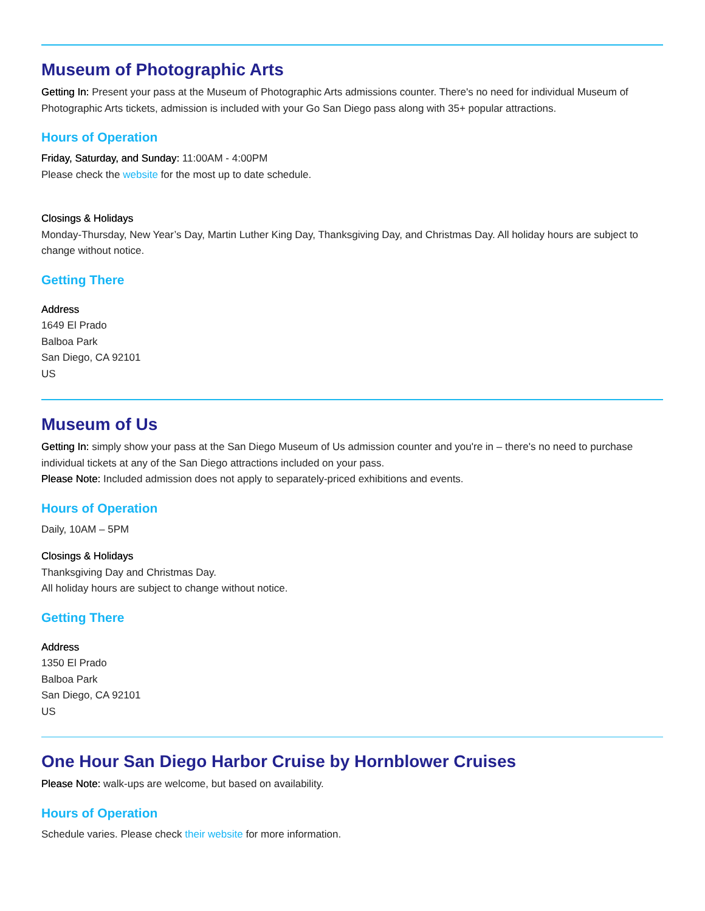Museum of Photographic Arts
Getting In: Present your pass at the Museum of Photographic Arts admissions counter. There's no need for individual Museum of Photographic Arts tickets, admission is included with your Go San Diego pass along with 35+ popular attractions.
Hours of Operation
Friday, Saturday, and Sunday: 11:00AM - 4:00PM
Please check the website for the most up to date schedule.
Closings & Holidays
Monday-Thursday, New Year’s Day, Martin Luther King Day, Thanksgiving Day, and Christmas Day. All holiday hours are subject to change without notice.
Getting There
Address
1649 El Prado
Balboa Park
San Diego, CA 92101
US
Museum of Us
Getting In: simply show your pass at the San Diego Museum of Us admission counter and you're in – there's no need to purchase individual tickets at any of the San Diego attractions included on your pass.
Please Note: Included admission does not apply to separately-priced exhibitions and events.
Hours of Operation
Daily, 10AM – 5PM
Closings & Holidays
Thanksgiving Day and Christmas Day.
All holiday hours are subject to change without notice.
Getting There
Address
1350 El Prado
Balboa Park
San Diego, CA 92101
US
One Hour San Diego Harbor Cruise by Hornblower Cruises
Please Note: walk-ups are welcome, but based on availability.
Hours of Operation
Schedule varies. Please check their website for more information.